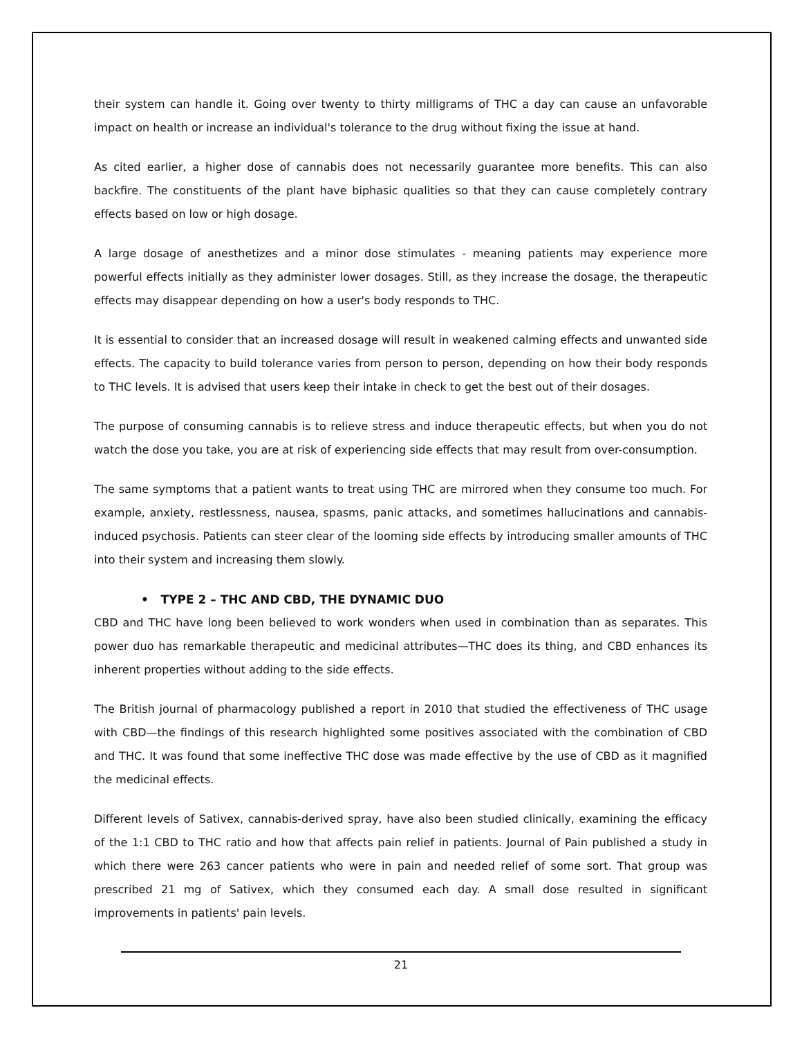their system can handle it. Going over twenty to thirty milligrams of THC a day can cause an unfavorable impact on health or increase an individual's tolerance to the drug without fixing the issue at hand.
As cited earlier, a higher dose of cannabis does not necessarily guarantee more benefits. This can also backfire. The constituents of the plant have biphasic qualities so that they can cause completely contrary effects based on low or high dosage.
A large dosage of anesthetizes and a minor dose stimulates - meaning patients may experience more powerful effects initially as they administer lower dosages. Still, as they increase the dosage, the therapeutic effects may disappear depending on how a user's body responds to THC.
It is essential to consider that an increased dosage will result in weakened calming effects and unwanted side effects. The capacity to build tolerance varies from person to person, depending on how their body responds to THC levels. It is advised that users keep their intake in check to get the best out of their dosages.
The purpose of consuming cannabis is to relieve stress and induce therapeutic effects, but when you do not watch the dose you take, you are at risk of experiencing side effects that may result from over-consumption.
The same symptoms that a patient wants to treat using THC are mirrored when they consume too much. For example, anxiety, restlessness, nausea, spasms, panic attacks, and sometimes hallucinations and cannabis-induced psychosis. Patients can steer clear of the looming side effects by introducing smaller amounts of THC into their system and increasing them slowly.
• TYPE 2 – THC AND CBD, THE DYNAMIC DUO
CBD and THC have long been believed to work wonders when used in combination than as separates. This power duo has remarkable therapeutic and medicinal attributes—THC does its thing, and CBD enhances its inherent properties without adding to the side effects.
The British journal of pharmacology published a report in 2010 that studied the effectiveness of THC usage with CBD—the findings of this research highlighted some positives associated with the combination of CBD and THC. It was found that some ineffective THC dose was made effective by the use of CBD as it magnified the medicinal effects.
Different levels of Sativex, cannabis-derived spray, have also been studied clinically, examining the efficacy of the 1:1 CBD to THC ratio and how that affects pain relief in patients. Journal of Pain published a study in which there were 263 cancer patients who were in pain and needed relief of some sort. That group was prescribed 21 mg of Sativex, which they consumed each day. A small dose resulted in significant improvements in patients' pain levels.
21